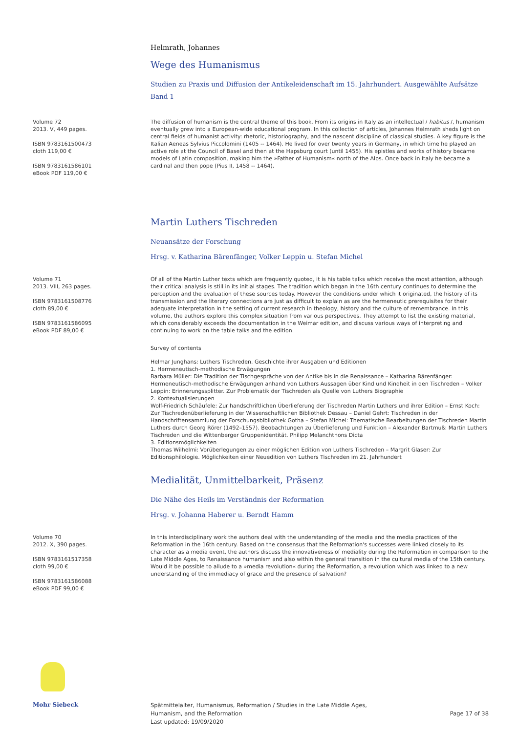Helmrath, Johannes
Wege des Humanismus
Studien zu Praxis und Diffusion der Antikeleidenschaft im 15. Jahrhundert. Ausgewählte Aufsätze Band 1
Volume 72
2013. V, 449 pages.
ISBN 9783161500473
cloth 119,00 €
ISBN 9783161586101
eBook PDF 119,00 €
The diffusion of humanism is the central theme of this book. From its origins in Italy as an intellectual / habitus /, humanism eventually grew into a European-wide educational program. In this collection of articles, Johannes Helmrath sheds light on central fields of humanist activity: rhetoric, historiography, and the nascent discipline of classical studies. A key figure is the Italian Aeneas Sylvius Piccolomini (1405 -- 1464). He lived for over twenty years in Germany, in which time he played an active role at the Council of Basel and then at the Hapsburg court (until 1455). His epistles and works of history became models of Latin composition, making him the »Father of Humanism« north of the Alps. Once back in Italy he became a cardinal and then pope (Pius II, 1458 -- 1464).
Martin Luthers Tischreden
Neuansätze der Forschung
Hrsg. v. Katharina Bärenfänger, Volker Leppin u. Stefan Michel
Volume 71
2013. VIII, 263 pages.
ISBN 9783161508776
cloth 89,00 €
ISBN 9783161586095
eBook PDF 89,00 €
Of all of the Martin Luther texts which are frequently quoted, it is his table talks which receive the most attention, although their critical analysis is still in its initial stages. The tradition which began in the 16th century continues to determine the perception and the evaluation of these sources today. However the conditions under which it originated, the history of its transmission and the literary connections are just as difficult to explain as are the hermeneutic prerequisites for their adequate interpretation in the setting of current research in theology, history and the culture of remembrance. In this volume, the authors explore this complex situation from various perspectives. They attempt to list the existing material, which considerably exceeds the documentation in the Weimar edition, and discuss various ways of interpreting and continuing to work on the table talks and the edition.
Survey of contents
Helmar Junghans: Luthers Tischreden. Geschichte ihrer Ausgaben und Editionen
1. Hermeneutisch-methodische Erwägungen
Barbara Müller: Die Tradition der Tischgespräche von der Antike bis in die Renaissance – Katharina Bärenfänger: Hermeneutisch-methodische Erwägungen anhand von Luthers Aussagen über Kind und Kindheit in den Tischreden – Volker Leppin: Erinnerungssplitter. Zur Problematik der Tischreden als Quelle von Luthers Biographie
2. Kontextualisierungen
Wolf-Friedrich Schäufele: Zur handschriftlichen Überlieferung der Tischreden Martin Luthers und ihrer Edition – Ernst Koch: Zur Tischredenüberlieferung in der Wissenschaftlichen Bibliothek Dessau – Daniel Gehrt: Tischreden in der Handschriftensammlung der Forschungsbibliothek Gotha – Stefan Michel: Thematische Bearbeitungen der Tischreden Martin Luthers durch Georg Rörer (1492–1557). Beobachtungen zu Überlieferung und Funktion – Alexander Bartmuß: Martin Luthers Tischreden und die Wittenberger Gruppenidentität. Philipp Melanchthons Dicta
3. Editionsmöglichkeiten
Thomas Wilhelmi: Vorüberlegungen zu einer möglichen Edition von Luthers Tischreden – Margrit Glaser: Zur Editionsphilologie. Möglichkeiten einer Neuedition von Luthers Tischreden im 21. Jahrhundert
Medialität, Unmittelbarkeit, Präsenz
Die Nähe des Heils im Verständnis der Reformation
Hrsg. v. Johanna Haberer u. Berndt Hamm
Volume 70
2012. X, 390 pages.
ISBN 9783161517358
cloth 99,00 €
ISBN 9783161586088
eBook PDF 99,00 €
In this interdisciplinary work the authors deal with the understanding of the media and the media practices of the Reformation in the 16th century. Based on the consensus that the Reformation's successes were linked closely to its character as a media event, the authors discuss the innovativeness of mediality during the Reformation in comparison to the Late Middle Ages, to Renaissance humanism and also within the general transition in the cultural media of the 15th century. Would it be possible to allude to a »media revolution« during the Reformation, a revolution which was linked to a new understanding of the immediacy of grace and the presence of salvation?
Mohr Siebeck
Spätmittelalter, Humanismus, Reformation / Studies in the Late Middle Ages,
Humanism, and the Reformation
Last updated: 19/09/2020
Page 17 of 38